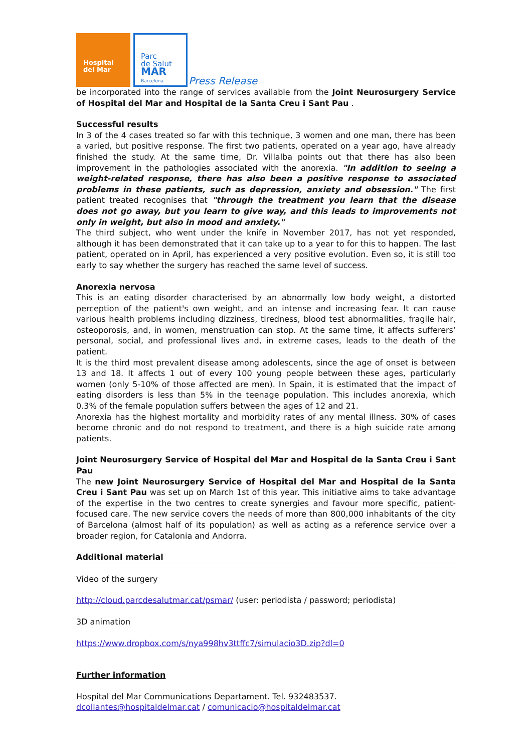Hospital
del Mar
Parc
de Salut
MAR
Barcelona
Press Release
be incorporated into the range of services available from the Joint Neurosurgery Service of Hospital del Mar and Hospital de la Santa Creu i Sant Pau .
Successful results
In 3 of the 4 cases treated so far with this technique, 3 women and one man, there has been a varied, but positive response. The first two patients, operated on a year ago, have already finished the study. At the same time, Dr. Villalba points out that there has also been improvement in the pathologies associated with the anorexia. "In addition to seeing a weight-related response, there has also been a positive response to associated problems in these patients, such as depression, anxiety and obsession." The first patient treated recognises that "through the treatment you learn that the disease does not go away, but you learn to give way, and this leads to improvements not only in weight, but also in mood and anxiety."
The third subject, who went under the knife in November 2017, has not yet responded, although it has been demonstrated that it can take up to a year to for this to happen. The last patient, operated on in April, has experienced a very positive evolution. Even so, it is still too early to say whether the surgery has reached the same level of success.
Anorexia nervosa
This is an eating disorder characterised by an abnormally low body weight, a distorted perception of the patient's own weight, and an intense and increasing fear. It can cause various health problems including dizziness, tiredness, blood test abnormalities, fragile hair, osteoporosis, and, in women, menstruation can stop. At the same time, it affects sufferers’ personal, social, and professional lives and, in extreme cases, leads to the death of the patient.
It is the third most prevalent disease among adolescents, since the age of onset is between 13 and 18. It affects 1 out of every 100 young people between these ages, particularly women (only 5-10% of those affected are men). In Spain, it is estimated that the impact of eating disorders is less than 5% in the teenage population. This includes anorexia, which 0.3% of the female population suffers between the ages of 12 and 21.
Anorexia has the highest mortality and morbidity rates of any mental illness. 30% of cases become chronic and do not respond to treatment, and there is a high suicide rate among patients.
Joint Neurosurgery Service of Hospital del Mar and Hospital de la Santa Creu i Sant Pau
The new Joint Neurosurgery Service of Hospital del Mar and Hospital de la Santa Creu i Sant Pau was set up on March 1st of this year. This initiative aims to take advantage of the expertise in the two centres to create synergies and favour more specific, patient-focused care. The new service covers the needs of more than 800,000 inhabitants of the city of Barcelona (almost half of its population) as well as acting as a reference service over a broader region, for Catalonia and Andorra.
Additional material
Video of the surgery
http://cloud.parcdesalutmar.cat/psmar/ (user: periodista / password; periodista)
3D animation
https://www.dropbox.com/s/nya998hv3ttffc7/simulacio3D.zip?dl=0
Further information
Hospital del Mar Communications Departament. Tel. 932483537.
dcollantes@hospitaldelmar.cat / comunicacio@hospitaldelmar.cat